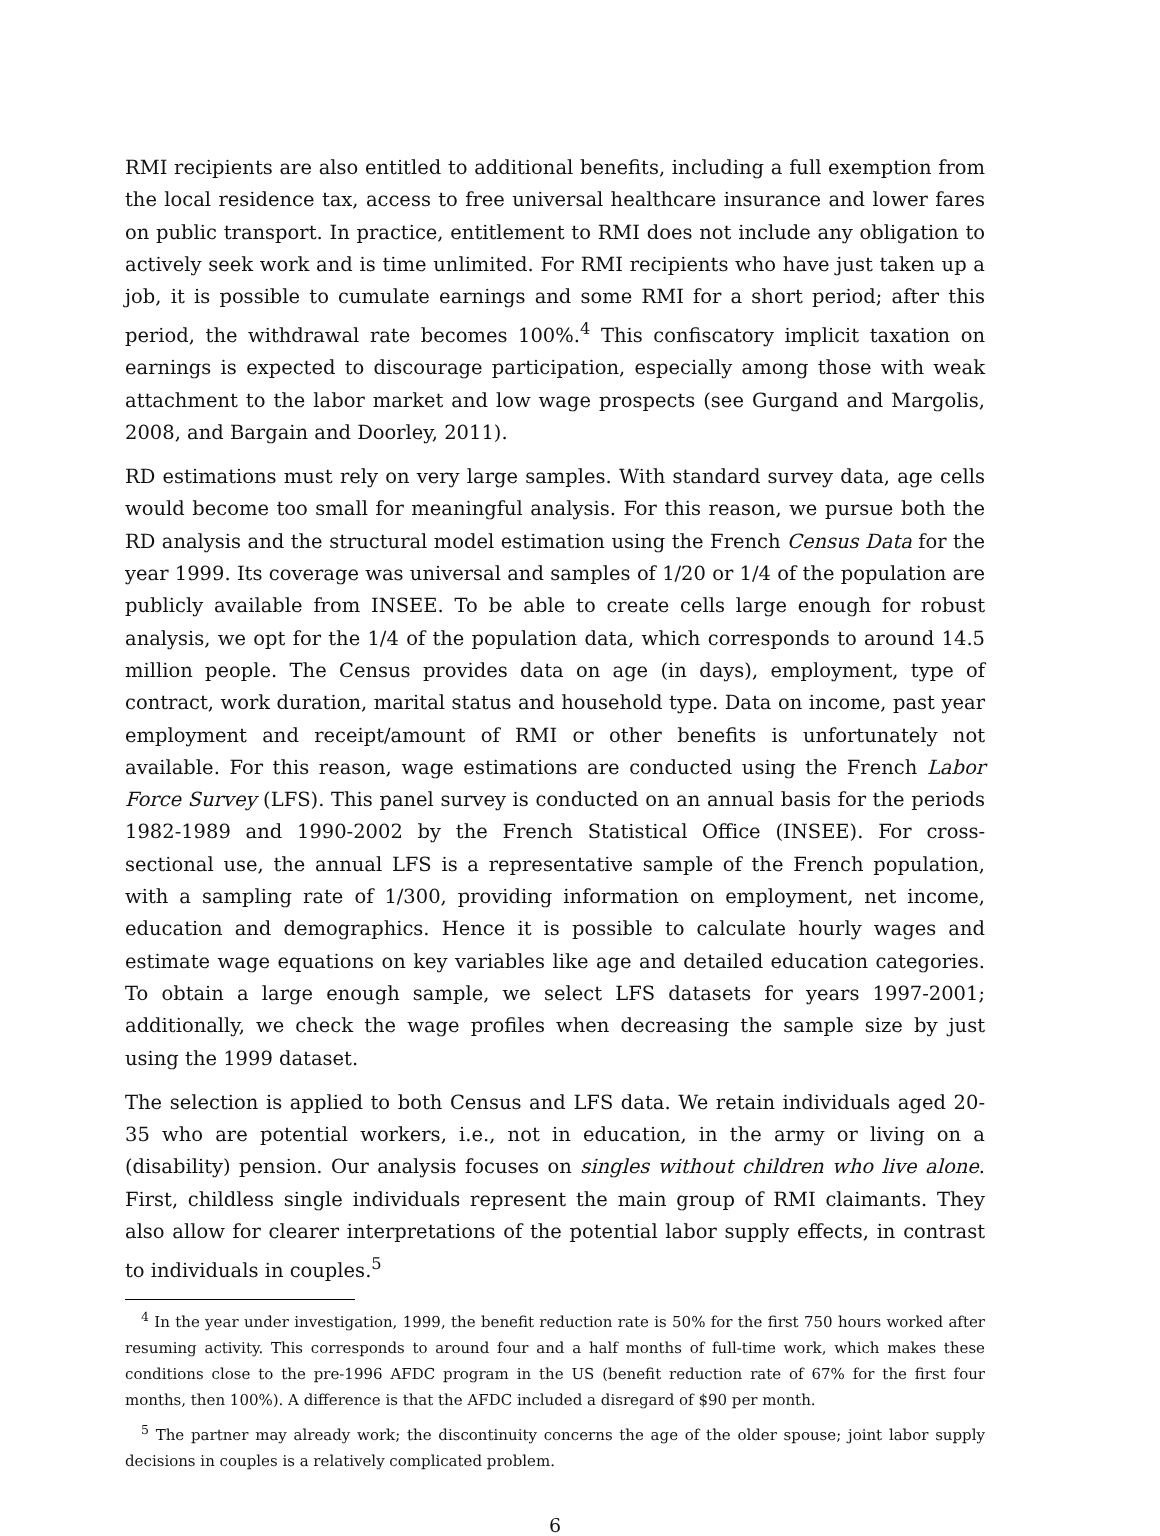RMI recipients are also entitled to additional benefits, including a full exemption from the local residence tax, access to free universal healthcare insurance and lower fares on public transport. In practice, entitlement to RMI does not include any obligation to actively seek work and is time unlimited. For RMI recipients who have just taken up a job, it is possible to cumulate earnings and some RMI for a short period; after this period, the withdrawal rate becomes 100%.<sup>4</sup> This confiscatory implicit taxation on earnings is expected to discourage participation, especially among those with weak attachment to the labor market and low wage prospects (see Gurgand and Margolis, 2008, and Bargain and Doorley, 2011).
RD estimations must rely on very large samples. With standard survey data, age cells would become too small for meaningful analysis. For this reason, we pursue both the RD analysis and the structural model estimation using the French Census Data for the year 1999. Its coverage was universal and samples of 1/20 or 1/4 of the population are publicly available from INSEE. To be able to create cells large enough for robust analysis, we opt for the 1/4 of the population data, which corresponds to around 14.5 million people. The Census provides data on age (in days), employment, type of contract, work duration, marital status and household type. Data on income, past year employment and receipt/amount of RMI or other benefits is unfortunately not available. For this reason, wage estimations are conducted using the French Labor Force Survey (LFS). This panel survey is conducted on an annual basis for the periods 1982-1989 and 1990-2002 by the French Statistical Office (INSEE). For cross-sectional use, the annual LFS is a representative sample of the French population, with a sampling rate of 1/300, providing information on employment, net income, education and demographics. Hence it is possible to calculate hourly wages and estimate wage equations on key variables like age and detailed education categories. To obtain a large enough sample, we select LFS datasets for years 1997-2001; additionally, we check the wage profiles when decreasing the sample size by just using the 1999 dataset.
The selection is applied to both Census and LFS data. We retain individuals aged 20-35 who are potential workers, i.e., not in education, in the army or living on a (disability) pension. Our analysis focuses on singles without children who live alone. First, childless single individuals represent the main group of RMI claimants. They also allow for clearer interpretations of the potential labor supply effects, in contrast to individuals in couples.<sup>5</sup>
<sup>4</sup> In the year under investigation, 1999, the benefit reduction rate is 50% for the first 750 hours worked after resuming activity. This corresponds to around four and a half months of full-time work, which makes these conditions close to the pre-1996 AFDC program in the US (benefit reduction rate of 67% for the first four months, then 100%). A difference is that the AFDC included a disregard of $90 per month.
<sup>5</sup> The partner may already work; the discontinuity concerns the age of the older spouse; joint labor supply decisions in couples is a relatively complicated problem.
6